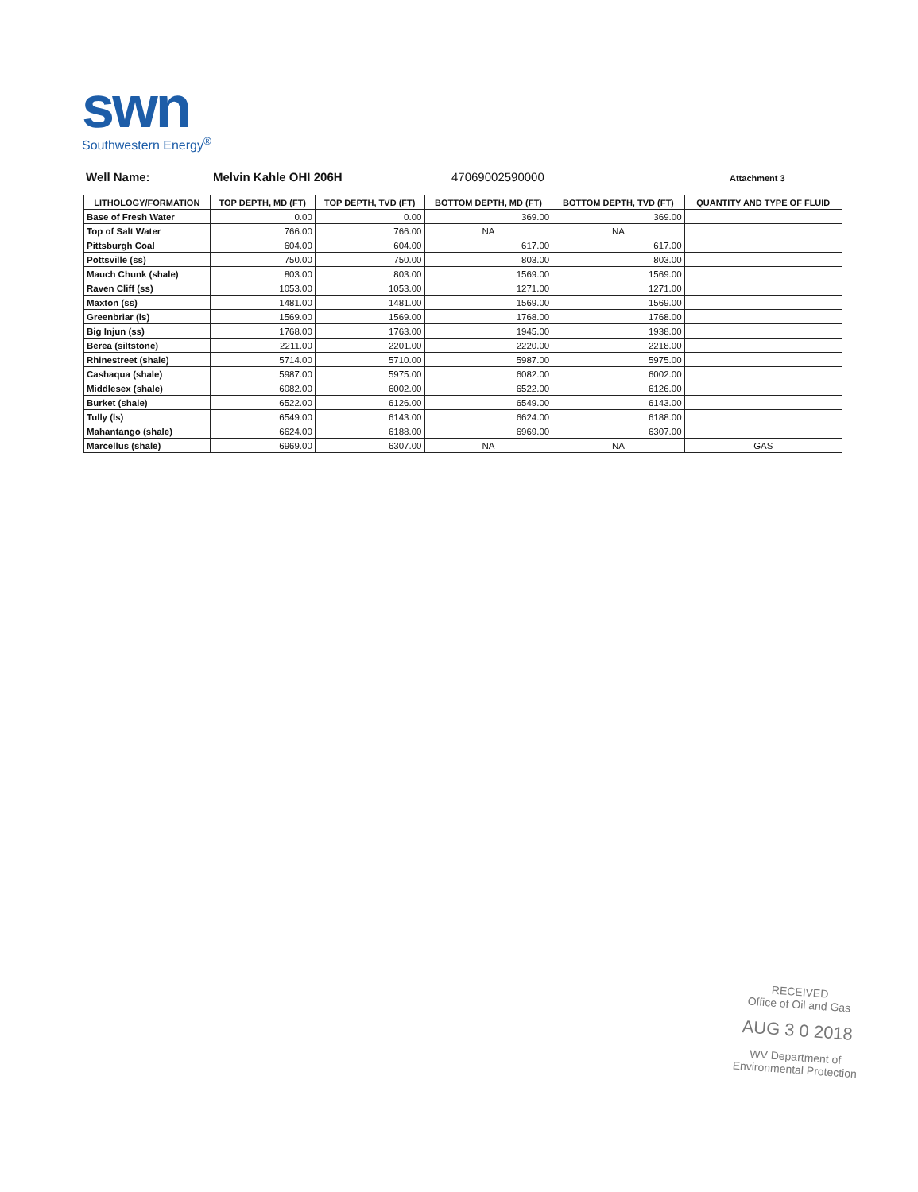swn
Southwestern Energy<sup>®</sup>
Well Name: Melvin Kahle OHI 206H 47069002590000
Attachment 3
| LITHOLOGY/FORMATION | TOP DEPTH, MD (FT) | TOP DEPTH, TVD (FT) | BOTTOM DEPTH, MD (FT) | BOTTOM DEPTH, TVD (FT) | QUANTITY AND TYPE OF FLUID |
| --- | --- | --- | --- | --- | --- |
| Base of Fresh Water | 0.00 | 0.00 | 369.00 | 369.00 | |
| Top of Salt Water | 766.00 | 766.00 | NA | NA | |
| Pittsburgh Coal | 604.00 | 604.00 | 617.00 | 617.00 | |
| Pottsville (ss) | 750.00 | 750.00 | 803.00 | 803.00 | |
| Mauch Chunk (shale) | 803.00 | 803.00 | 1569.00 | 1569.00 | |
| Raven Cliff (ss) | 1053.00 | 1053.00 | 1271.00 | 1271.00 | |
| Maxton (ss) | 1481.00 | 1481.00 | 1569.00 | 1569.00 | |
| Greenbriar (ls) | 1569.00 | 1569.00 | 1768.00 | 1768.00 | |
| Big Injun (ss) | 1768.00 | 1763.00 | 1945.00 | 1938.00 | |
| Berea (siltstone) | 2211.00 | 2201.00 | 2220.00 | 2218.00 | |
| Rhinestreet (shale) | 5714.00 | 5710.00 | 5987.00 | 5975.00 | |
| Cashaqua (shale) | 5987.00 | 5975.00 | 6082.00 | 6002.00 | |
| Middlesex (shale) | 6082.00 | 6002.00 | 6522.00 | 6126.00 | |
| Burket (shale) | 6522.00 | 6126.00 | 6549.00 | 6143.00 | |
| Tully (ls) | 6549.00 | 6143.00 | 6624.00 | 6188.00 | |
| Mahantango (shale) | 6624.00 | 6188.00 | 6969.00 | 6307.00 | |
| Marcellus (shale) | 6969.00 | 6307.00 | NA | NA | GAS |
RECEIVED
Office of Oil and Gas
AUG 3 0 2018
WV Department of
Environmental Protection